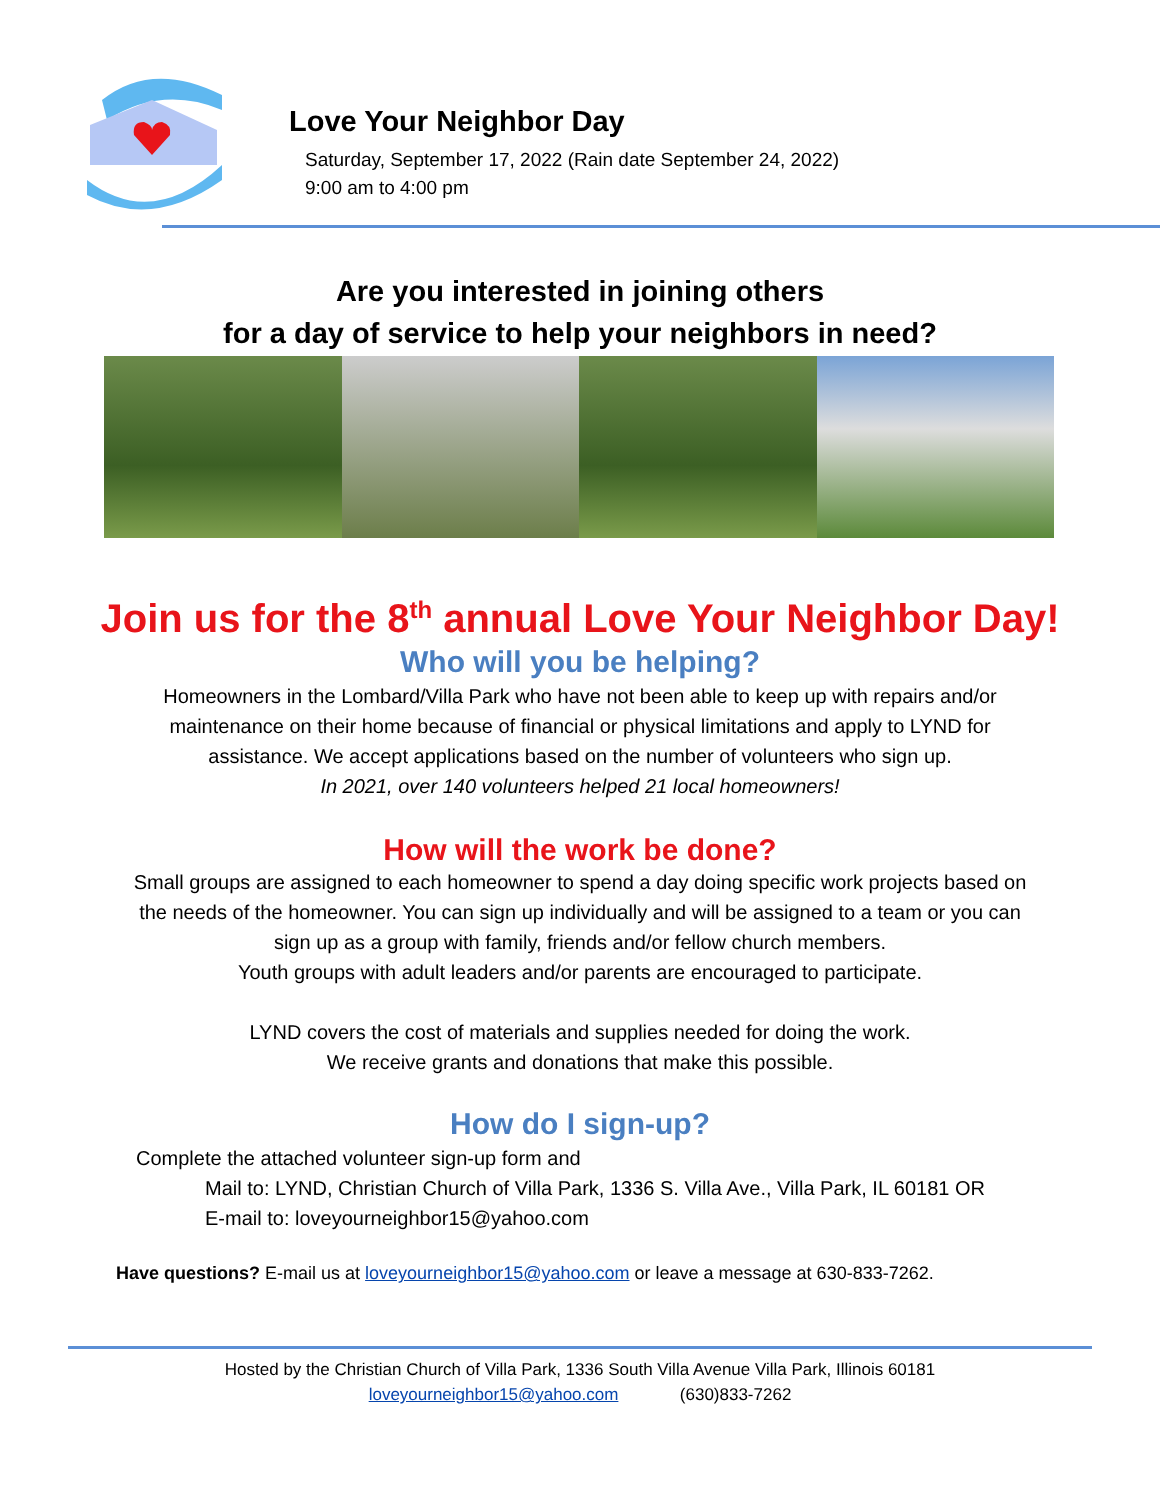Love Your Neighbor Day
Saturday, September 17, 2022 (Rain date September 24, 2022)
9:00 am to 4:00 pm
Are you interested in joining others
for a day of service to help your neighbors in need?
Join us for the 8<sup>th</sup> annual Love Your Neighbor Day!
Who will you be helping?
Homeowners in the Lombard/Villa Park who have not been able to keep up with repairs and/or
maintenance on their home because of financial or physical limitations and apply to LYND for
assistance. We accept applications based on the number of volunteers who sign up.
In 2021, over 140 volunteers helped 21 local homeowners!
How will the work be done?
Small groups are assigned to each homeowner to spend a day doing specific work projects based on
the needs of the homeowner. You can sign up individually and will be assigned to a team or you can
sign up as a group with family, friends and/or fellow church members.
Youth groups with adult leaders and/or parents are encouraged to participate.
LYND covers the cost of materials and supplies needed for doing the work.
We receive grants and donations that make this possible.
How do I sign-up?
Complete the attached volunteer sign-up form and
Mail to: LYND, Christian Church of Villa Park, 1336 S. Villa Ave., Villa Park, IL 60181 OR
E-mail to: loveyourneighbor15@yahoo.com
Have questions? E-mail us at loveyourneighbor15@yahoo.com or leave a message at 630-833-7262.
Hosted by the Christian Church of Villa Park, 1336 South Villa Avenue Villa Park, Illinois 60181
loveyourneighbor15@yahoo.com (630)833-7262